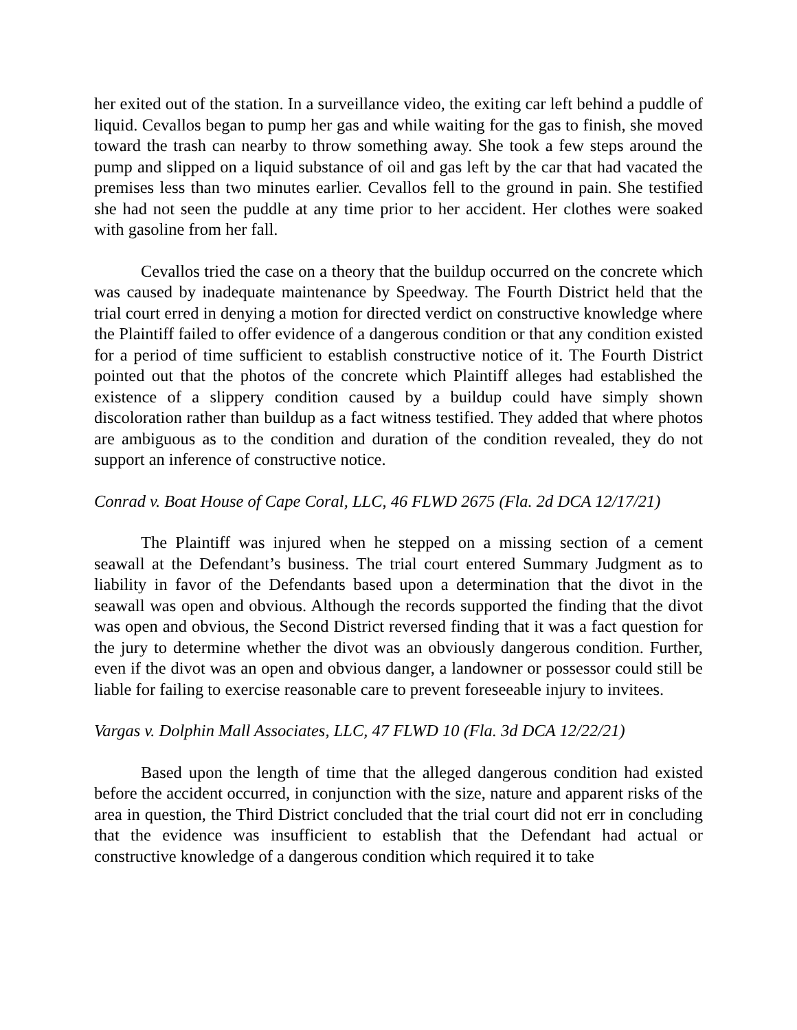her exited out of the station. In a surveillance video, the exiting car left behind a puddle of liquid. Cevallos began to pump her gas and while waiting for the gas to finish, she moved toward the trash can nearby to throw something away. She took a few steps around the pump and slipped on a liquid substance of oil and gas left by the car that had vacated the premises less than two minutes earlier. Cevallos fell to the ground in pain. She testified she had not seen the puddle at any time prior to her accident. Her clothes were soaked with gasoline from her fall.
Cevallos tried the case on a theory that the buildup occurred on the concrete which was caused by inadequate maintenance by Speedway. The Fourth District held that the trial court erred in denying a motion for directed verdict on constructive knowledge where the Plaintiff failed to offer evidence of a dangerous condition or that any condition existed for a period of time sufficient to establish constructive notice of it. The Fourth District pointed out that the photos of the concrete which Plaintiff alleges had established the existence of a slippery condition caused by a buildup could have simply shown discoloration rather than buildup as a fact witness testified. They added that where photos are ambiguous as to the condition and duration of the condition revealed, they do not support an inference of constructive notice.
Conrad v. Boat House of Cape Coral, LLC, 46 FLWD 2675 (Fla. 2d DCA 12/17/21)
The Plaintiff was injured when he stepped on a missing section of a cement seawall at the Defendant’s business. The trial court entered Summary Judgment as to liability in favor of the Defendants based upon a determination that the divot in the seawall was open and obvious. Although the records supported the finding that the divot was open and obvious, the Second District reversed finding that it was a fact question for the jury to determine whether the divot was an obviously dangerous condition. Further, even if the divot was an open and obvious danger, a landowner or possessor could still be liable for failing to exercise reasonable care to prevent foreseeable injury to invitees.
Vargas v. Dolphin Mall Associates, LLC, 47 FLWD 10 (Fla. 3d DCA 12/22/21)
Based upon the length of time that the alleged dangerous condition had existed before the accident occurred, in conjunction with the size, nature and apparent risks of the area in question, the Third District concluded that the trial court did not err in concluding that the evidence was insufficient to establish that the Defendant had actual or constructive knowledge of a dangerous condition which required it to take